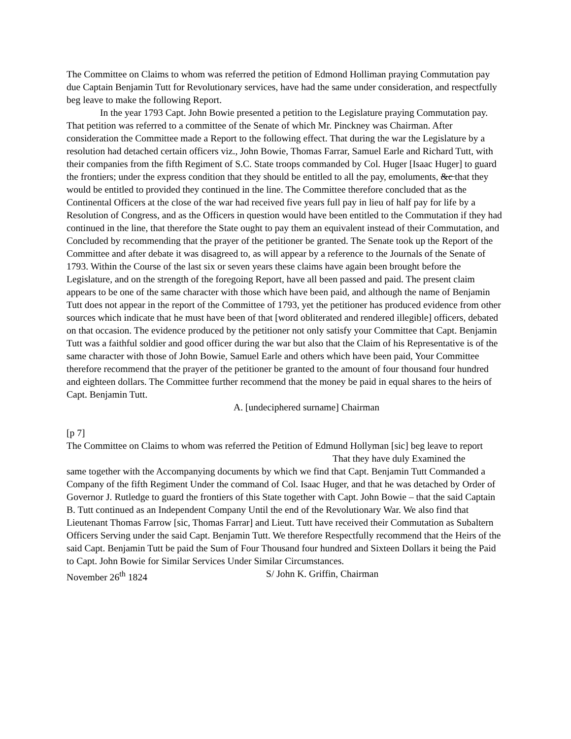The Committee on Claims to whom was referred the petition of Edmond Holliman praying Commutation pay due Captain Benjamin Tutt for Revolutionary services, have had the same under consideration, and respectfully beg leave to make the following Report.
In the year 1793 Capt. John Bowie presented a petition to the Legislature praying Commutation pay. That petition was referred to a committee of the Senate of which Mr. Pinckney was Chairman. After consideration the Committee made a Report to the following effect. That during the war the Legislature by a resolution had detached certain officers viz., John Bowie, Thomas Farrar, Samuel Earle and Richard Tutt, with their companies from the fifth Regiment of S.C. State troops commanded by Col. Huger [Isaac Huger] to guard the frontiers; under the express condition that they should be entitled to all the pay, emoluments, &c that they would be entitled to provided they continued in the line. The Committee therefore concluded that as the Continental Officers at the close of the war had received five years full pay in lieu of half pay for life by a Resolution of Congress, and as the Officers in question would have been entitled to the Commutation if they had continued in the line, that therefore the State ought to pay them an equivalent instead of their Commutation, and Concluded by recommending that the prayer of the petitioner be granted. The Senate took up the Report of the Committee and after debate it was disagreed to, as will appear by a reference to the Journals of the Senate of 1793. Within the Course of the last six or seven years these claims have again been brought before the Legislature, and on the strength of the foregoing Report, have all been passed and paid. The present claim appears to be one of the same character with those which have been paid, and although the name of Benjamin Tutt does not appear in the report of the Committee of 1793, yet the petitioner has produced evidence from other sources which indicate that he must have been of that [word obliterated and rendered illegible] officers, debated on that occasion. The evidence produced by the petitioner not only satisfy your Committee that Capt. Benjamin Tutt was a faithful soldier and good officer during the war but also that the Claim of his Representative is of the same character with those of John Bowie, Samuel Earle and others which have been paid, Your Committee therefore recommend that the prayer of the petitioner be granted to the amount of four thousand four hundred and eighteen dollars. The Committee further recommend that the money be paid in equal shares to the heirs of Capt. Benjamin Tutt.
A. [undeciphered surname] Chairman
[p 7]
The Committee on Claims to whom was referred the Petition of Edmund Hollyman [sic] beg leave to report
That they have duly Examined the
same together with the Accompanying documents by which we find that Capt. Benjamin Tutt Commanded a Company of the fifth Regiment Under the command of Col. Isaac Huger, and that he was detached by Order of Governor J. Rutledge to guard the frontiers of this State together with Capt. John Bowie – that the said Captain B. Tutt continued as an Independent Company Until the end of the Revolutionary War. We also find that Lieutenant Thomas Farrow [sic, Thomas Farrar] and Lieut. Tutt have received their Commutation as Subaltern Officers Serving under the said Capt. Benjamin Tutt. We therefore Respectfully recommend that the Heirs of the said Capt. Benjamin Tutt be paid the Sum of Four Thousand four hundred and Sixteen Dollars it being the Paid to Capt. John Bowie for Similar Services Under Similar Circumstances.
November 26<sup>th</sup> 1824 S/ John K. Griffin, Chairman